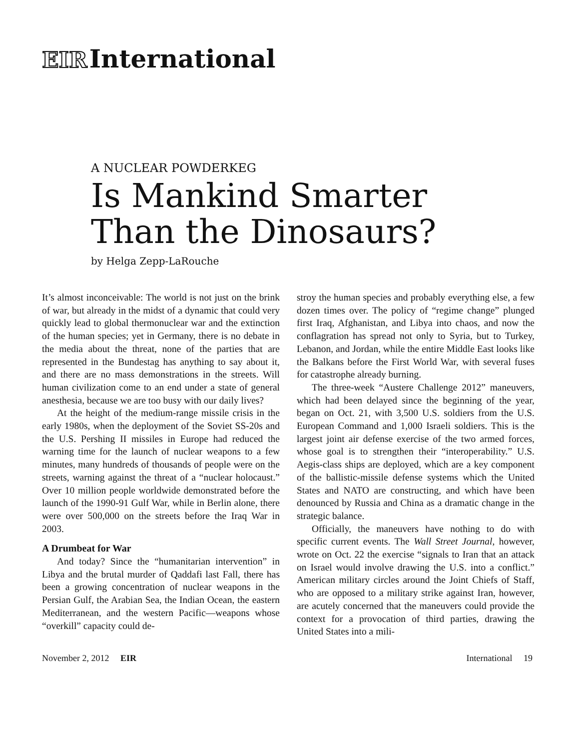EIR International
A NUCLEAR POWDERKEG
Is Mankind Smarter
Than the Dinosaurs?
by Helga Zepp-LaRouche
It’s almost inconceivable: The world is not just on the brink of war, but already in the midst of a dynamic that could very quickly lead to global thermonuclear war and the extinction of the human species; yet in Germany, there is no debate in the media about the threat, none of the parties that are represented in the Bundestag has anything to say about it, and there are no mass demonstrations in the streets. Will human civilization come to an end under a state of general anesthesia, because we are too busy with our daily lives?
At the height of the medium-range missile crisis in the early 1980s, when the deployment of the Soviet SS-20s and the U.S. Pershing II missiles in Europe had reduced the warning time for the launch of nuclear weapons to a few minutes, many hundreds of thousands of people were on the streets, warning against the threat of a “nuclear holocaust.” Over 10 million people worldwide demonstrated before the launch of the 1990-91 Gulf War, while in Berlin alone, there were over 500,000 on the streets before the Iraq War in 2003.
A Drumbeat for War
And today? Since the “humanitarian intervention” in Libya and the brutal murder of Qaddafi last Fall, there has been a growing concentration of nuclear weapons in the Persian Gulf, the Arabian Sea, the Indian Ocean, the eastern Mediterranean, and the western Pacific—weapons whose “overkill” capacity could de-
stroy the human species and probably everything else, a few dozen times over. The policy of “regime change” plunged first Iraq, Afghanistan, and Libya into chaos, and now the conflagration has spread not only to Syria, but to Turkey, Lebanon, and Jordan, while the entire Middle East looks like the Balkans before the First World War, with several fuses for catastrophe already burning.
The three-week “Austere Challenge 2012” maneuvers, which had been delayed since the beginning of the year, began on Oct. 21, with 3,500 U.S. soldiers from the U.S. European Command and 1,000 Israeli soldiers. This is the largest joint air defense exercise of the two armed forces, whose goal is to strengthen their “interoperability.” U.S. Aegis-class ships are deployed, which are a key component of the ballistic-missile defense systems which the United States and NATO are constructing, and which have been denounced by Russia and China as a dramatic change in the strategic balance.
Officially, the maneuvers have nothing to do with specific current events. The Wall Street Journal, however, wrote on Oct. 22 the exercise “signals to Iran that an attack on Israel would involve drawing the U.S. into a conflict.” American military circles around the Joint Chiefs of Staff, who are opposed to a military strike against Iran, however, are acutely concerned that the maneuvers could provide the context for a provocation of third parties, drawing the United States into a mili-
November 2, 2012 EIR International 19